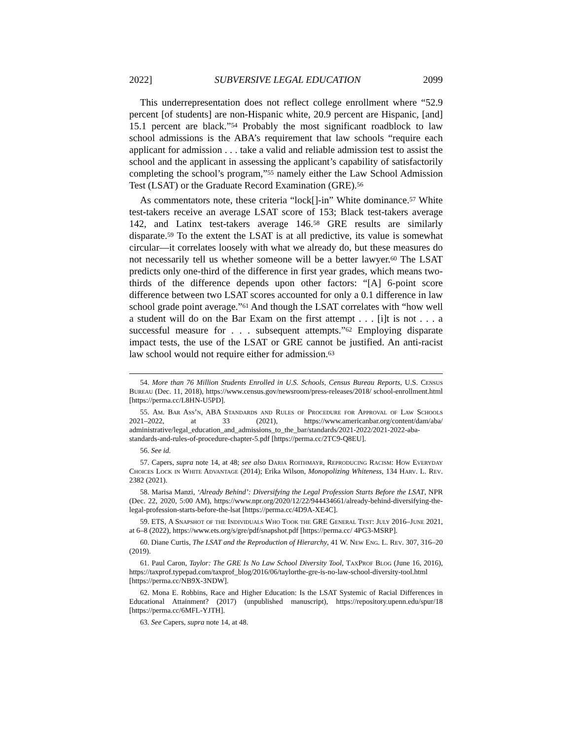2022] SUBVERSIVE LEGAL EDUCATION 2099
This underrepresentation does not reflect college enrollment where “52.9 percent [of students] are non-Hispanic white, 20.9 percent are Hispanic, [and] 15.1 percent are black.”<sup>54</sup> Probably the most significant roadblock to law school admissions is the ABA’s requirement that law schools “require each applicant for admission . . . take a valid and reliable admission test to assist the school and the applicant in assessing the applicant’s capability of satisfactorily completing the school’s program,”<sup>55</sup> namely either the Law School Admission Test (LSAT) or the Graduate Record Examination (GRE).<sup>56</sup>
As commentators note, these criteria “lock[]-in” White dominance.<sup>57</sup> White test-takers receive an average LSAT score of 153; Black test-takers average 142, and Latinx test-takers average 146.<sup>58</sup> GRE results are similarly disparate.<sup>59</sup> To the extent the LSAT is at all predictive, its value is somewhat circular—it correlates loosely with what we already do, but these measures do not necessarily tell us whether someone will be a better lawyer.<sup>60</sup> The LSAT predicts only one-third of the difference in first year grades, which means two-thirds of the difference depends upon other factors: “[A] 6-point score difference between two LSAT scores accounted for only a 0.1 difference in law school grade point average.”<sup>61</sup> And though the LSAT correlates with “how well a student will do on the Bar Exam on the first attempt . . . [i]t is not . . . a successful measure for . . . subsequent attempts.”<sup>62</sup> Employing disparate impact tests, the use of the LSAT or GRE cannot be justified. An anti-racist law school would not require either for admission.<sup>63</sup>
54. More than 76 Million Students Enrolled in U.S. Schools, Census Bureau Reports, U.S. Census Bureau (Dec. 11, 2018), https://www.census.gov/newsroom/press-releases/2018/ school-enrollment.html [https://perma.cc/L8HN-U5PD].
55. Am. Bar Ass’n, ABA Standards and Rules of Procedure for Approval of Law Schools 2021–2022, at 33 (2021), https://www.americanbar.org/content/dam/aba/ administrative/legal_education_and_admissions_to_the_bar/standards/2021-2022/2021-2022-aba-standards-and-rules-of-procedure-chapter-5.pdf [https://perma.cc/2TC9-Q8EU].
56. See id.
57. Capers, supra note 14, at 48; see also Daria Roithmayr, Reproducing Racism: How Everyday Choices Lock in White Advantage (2014); Erika Wilson, Monopolizing Whiteness, 134 Harv. L. Rev. 2382 (2021).
58. Marisa Manzi, ‘Already Behind’: Diversifying the Legal Profession Starts Before the LSAT, NPR (Dec. 22, 2020, 5:00 AM), https://www.npr.org/2020/12/22/944434661/already-behind-diversifying-the-legal-profession-starts-before-the-lsat [https://perma.cc/4D9A-XE4C].
59. ETS, A Snapshot of the Individuals Who Took the GRE General Test: July 2016–June 2021, at 6–8 (2022), https://www.ets.org/s/gre/pdf/snapshot.pdf [https://perma.cc/ 4PG3-MSRP].
60. Diane Curtis, The LSAT and the Reproduction of Hierarchy, 41 W. New Eng. L. Rev. 307, 316–20 (2019).
61. Paul Caron, Taylor: The GRE Is No Law School Diversity Tool, TaxProf Blog (June 16, 2016), https://taxprof.typepad.com/taxprof_blog/2016/06/taylorthe-gre-is-no-law-school-diversity-tool.html [https://perma.cc/NB9X-3NDW].
62. Mona E. Robbins, Race and Higher Education: Is the LSAT Systemic of Racial Differences in Educational Attainment? (2017) (unpublished manuscript), https://repository.upenn.edu/spur/18 [https://perma.cc/6MFL-YJTH].
63. See Capers, supra note 14, at 48.